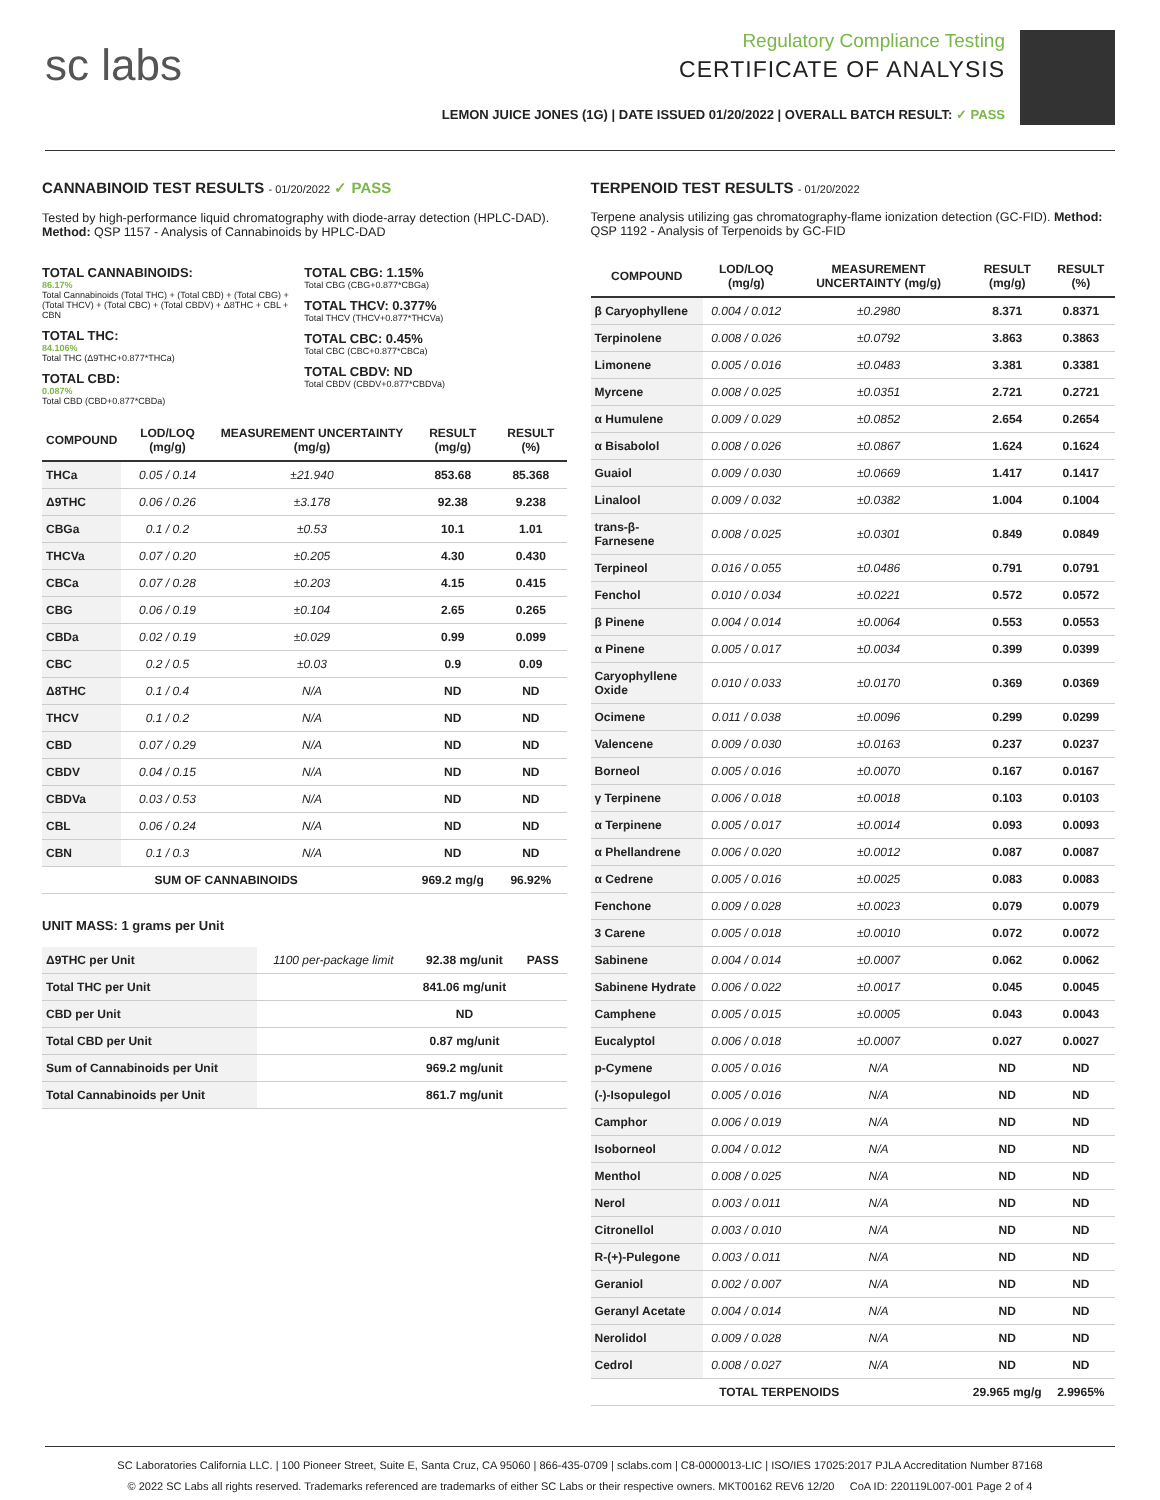sc labs
Regulatory Compliance Testing
CERTIFICATE OF ANALYSIS
LEMON JUICE JONES (1G) | DATE ISSUED 01/20/2022 | OVERALL BATCH RESULT: ✓ PASS
CANNABINOID TEST RESULTS - 01/20/2022 ✓ PASS
Tested by high-performance liquid chromatography with diode-array detection (HPLC-DAD). Method: QSP 1157 - Analysis of Cannabinoids by HPLC-DAD
TOTAL CANNABINOIDS:
86.17%
Total Cannabinoids (Total THC) + (Total CBD) + (Total CBG) + (Total THCV) + (Total CBC) + (Total CBDV) + Δ8THC + CBL + CBN
TOTAL THC:
84.106%
Total THC (Δ9THC+0.877*THCa)
TOTAL CBD:
0.087%
Total CBD (CBD+0.877*CBDa)
TOTAL CBG: 1.15%
Total CBG (CBG+0.877*CBGa)
TOTAL THCV: 0.377%
Total THCV (THCV+0.877*THCVa)
TOTAL CBC: 0.45%
Total CBC (CBC+0.877*CBCa)
TOTAL CBDV: ND
Total CBDV (CBDV+0.877*CBDVa)
| COMPOUND | LOD/LOQ (mg/g) | MEASUREMENT UNCERTAINTY (mg/g) | RESULT (mg/g) | RESULT (%) |
| --- | --- | --- | --- | --- |
| THCa | 0.05 / 0.14 | ±21.940 | 853.68 | 85.368 |
| Δ9THC | 0.06 / 0.26 | ±3.178 | 92.38 | 9.238 |
| CBGa | 0.1 / 0.2 | ±0.53 | 10.1 | 1.01 |
| THCVa | 0.07 / 0.20 | ±0.205 | 4.30 | 0.430 |
| CBCa | 0.07 / 0.28 | ±0.203 | 4.15 | 0.415 |
| CBG | 0.06 / 0.19 | ±0.104 | 2.65 | 0.265 |
| CBDa | 0.02 / 0.19 | ±0.029 | 0.99 | 0.099 |
| CBC | 0.2 / 0.5 | ±0.03 | 0.9 | 0.09 |
| Δ8THC | 0.1 / 0.4 | N/A | ND | ND |
| THCV | 0.1 / 0.2 | N/A | ND | ND |
| CBD | 0.07 / 0.29 | N/A | ND | ND |
| CBDV | 0.04 / 0.15 | N/A | ND | ND |
| CBDVa | 0.03 / 0.53 | N/A | ND | ND |
| CBL | 0.06 / 0.24 | N/A | ND | ND |
| CBN | 0.1 / 0.3 | N/A | ND | ND |
| SUM OF CANNABINOIDS | | | 969.2 mg/g | 96.92% |
UNIT MASS: 1 grams per Unit
| Δ9THC per Unit | 1100 per-package limit | 92.38 mg/unit | PASS |
| Total THC per Unit | | 841.06 mg/unit | |
| CBD per Unit | | ND | |
| Total CBD per Unit | | 0.87 mg/unit | |
| Sum of Cannabinoids per Unit | | 969.2 mg/unit | |
| Total Cannabinoids per Unit | | 861.7 mg/unit | |
TERPENOID TEST RESULTS - 01/20/2022
Terpene analysis utilizing gas chromatography-flame ionization detection (GC-FID). Method: QSP 1192 - Analysis of Terpenoids by GC-FID
| COMPOUND | LOD/LOQ (mg/g) | MEASUREMENT UNCERTAINTY (mg/g) | RESULT (mg/g) | RESULT (%) |
| --- | --- | --- | --- | --- |
| β Caryophyllene | 0.004 / 0.012 | ±0.2980 | 8.371 | 0.8371 |
| Terpinolene | 0.008 / 0.026 | ±0.0792 | 3.863 | 0.3863 |
| Limonene | 0.005 / 0.016 | ±0.0483 | 3.381 | 0.3381 |
| Myrcene | 0.008 / 0.025 | ±0.0351 | 2.721 | 0.2721 |
| α Humulene | 0.009 / 0.029 | ±0.0852 | 2.654 | 0.2654 |
| α Bisabolol | 0.008 / 0.026 | ±0.0867 | 1.624 | 0.1624 |
| Guaiol | 0.009 / 0.030 | ±0.0669 | 1.417 | 0.1417 |
| Linalool | 0.009 / 0.032 | ±0.0382 | 1.004 | 0.1004 |
| trans-β-Farnesene | 0.008 / 0.025 | ±0.0301 | 0.849 | 0.0849 |
| Terpineol | 0.016 / 0.055 | ±0.0486 | 0.791 | 0.0791 |
| Fenchol | 0.010 / 0.034 | ±0.0221 | 0.572 | 0.0572 |
| β Pinene | 0.004 / 0.014 | ±0.0064 | 0.553 | 0.0553 |
| α Pinene | 0.005 / 0.017 | ±0.0034 | 0.399 | 0.0399 |
| Caryophyllene Oxide | 0.010 / 0.033 | ±0.0170 | 0.369 | 0.0369 |
| Ocimene | 0.011 / 0.038 | ±0.0096 | 0.299 | 0.0299 |
| Valencene | 0.009 / 0.030 | ±0.0163 | 0.237 | 0.0237 |
| Borneol | 0.005 / 0.016 | ±0.0070 | 0.167 | 0.0167 |
| γ Terpinene | 0.006 / 0.018 | ±0.0018 | 0.103 | 0.0103 |
| α Terpinene | 0.005 / 0.017 | ±0.0014 | 0.093 | 0.0093 |
| α Phellandrene | 0.006 / 0.020 | ±0.0012 | 0.087 | 0.0087 |
| α Cedrene | 0.005 / 0.016 | ±0.0025 | 0.083 | 0.0083 |
| Fenchone | 0.009 / 0.028 | ±0.0023 | 0.079 | 0.0079 |
| 3 Carene | 0.005 / 0.018 | ±0.0010 | 0.072 | 0.0072 |
| Sabinene | 0.004 / 0.014 | ±0.0007 | 0.062 | 0.0062 |
| Sabinene Hydrate | 0.006 / 0.022 | ±0.0017 | 0.045 | 0.0045 |
| Camphene | 0.005 / 0.015 | ±0.0005 | 0.043 | 0.0043 |
| Eucalyptol | 0.006 / 0.018 | ±0.0007 | 0.027 | 0.0027 |
| p-Cymene | 0.005 / 0.016 | N/A | ND | ND |
| (-)-Isopulegol | 0.005 / 0.016 | N/A | ND | ND |
| Camphor | 0.006 / 0.019 | N/A | ND | ND |
| Isoborneol | 0.004 / 0.012 | N/A | ND | ND |
| Menthol | 0.008 / 0.025 | N/A | ND | ND |
| Nerol | 0.003 / 0.011 | N/A | ND | ND |
| Citronellol | 0.003 / 0.010 | N/A | ND | ND |
| R-(+)-Pulegone | 0.003 / 0.011 | N/A | ND | ND |
| Geraniol | 0.002 / 0.007 | N/A | ND | ND |
| Geranyl Acetate | 0.004 / 0.014 | N/A | ND | ND |
| Nerolidol | 0.009 / 0.028 | N/A | ND | ND |
| Cedrol | 0.008 / 0.027 | N/A | ND | ND |
| TOTAL TERPENOIDS | | | 29.965 mg/g | 2.9965% |
SC Laboratories California LLC. | 100 Pioneer Street, Suite E, Santa Cruz, CA 95060 | 866-435-0709 | sclabs.com | C8-0000013-LIC | ISO/IES 17025:2017 PJLA Accreditation Number 87168
© 2022 SC Labs all rights reserved. Trademarks referenced are trademarks of either SC Labs or their respective owners. MKT00162 REV6 12/20 CoA ID: 220119L007-001 Page 2 of 4